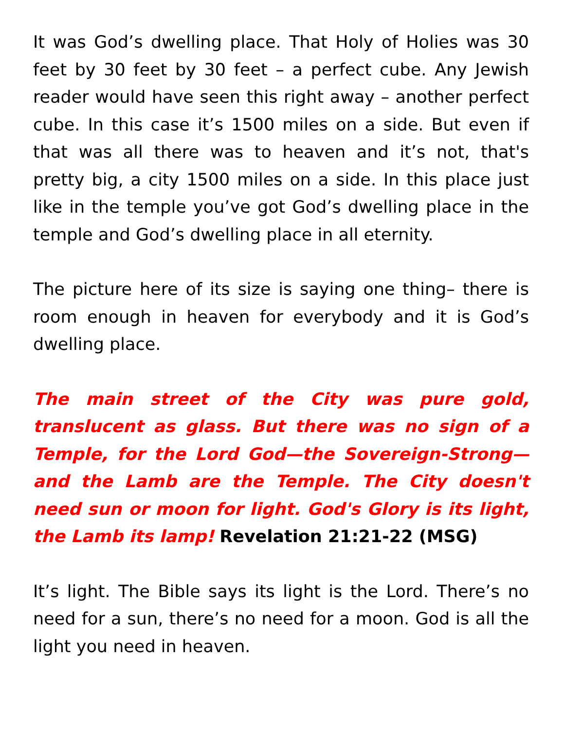It was God’s dwelling place. That Holy of Holies was 30 feet by 30 feet by 30 feet – a perfect cube. Any Jewish reader would have seen this right away – another perfect cube. In this case it’s 1500 miles on a side. But even if that was all there was to heaven and it’s not, that's pretty big, a city 1500 miles on a side. In this place just like in the temple you’ve got God’s dwelling place in the temple and God’s dwelling place in all eternity.
The picture here of its size is saying one thing– there is room enough in heaven for everybody and it is God’s dwelling place.
The main street of the City was pure gold, translucent as glass. But there was no sign of a Temple, for the Lord God—the Sovereign-Strong—and the Lamb are the Temple. The City doesn't need sun or moon for light. God's Glory is its light, the Lamb its lamp! Revelation 21:21-22 (MSG)
It’s light. The Bible says its light is the Lord. There’s no need for a sun, there’s no need for a moon. God is all the light you need in heaven.